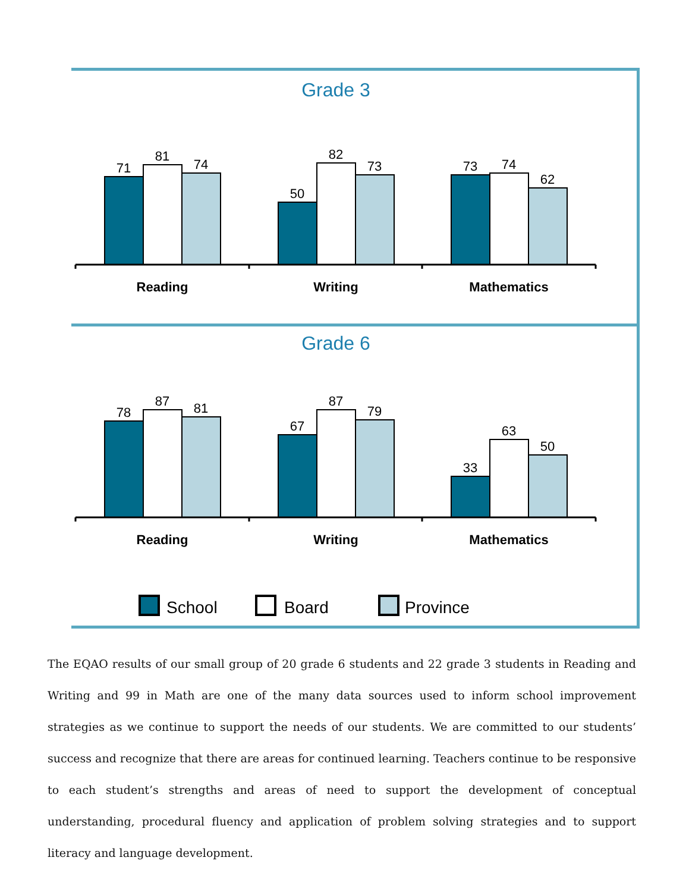Grade 3
71
81
74
50
82
73
73
74
62
Reading
Writing
Mathematics
Grade 6
78
87
81
67
87
79
33
63
50
Reading
Writing
Mathematics
School
Board
Province
The EQAO results of our small group of 20 grade 6 students and 22 grade 3 students in Reading and Writing and 99 in Math are one of the many data sources used to inform school improvement strategies as we continue to support the needs of our students. We are committed to our students’ success and recognize that there are areas for continued learning. Teachers continue to be responsive to each student’s strengths and areas of need to support the development of conceptual understanding, procedural fluency and application of problem solving strategies and to support literacy and language development.